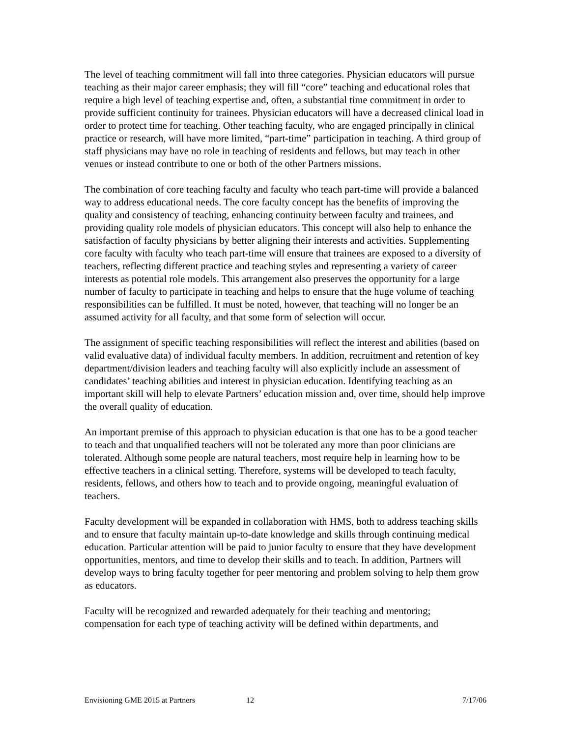The level of teaching commitment will fall into three categories. Physician educators will pursue teaching as their major career emphasis; they will fill “core” teaching and educational roles that require a high level of teaching expertise and, often, a substantial time commitment in order to provide sufficient continuity for trainees. Physician educators will have a decreased clinical load in order to protect time for teaching. Other teaching faculty, who are engaged principally in clinical practice or research, will have more limited, “part-time” participation in teaching. A third group of staff physicians may have no role in teaching of residents and fellows, but may teach in other venues or instead contribute to one or both of the other Partners missions.
The combination of core teaching faculty and faculty who teach part-time will provide a balanced way to address educational needs. The core faculty concept has the benefits of improving the quality and consistency of teaching, enhancing continuity between faculty and trainees, and providing quality role models of physician educators. This concept will also help to enhance the satisfaction of faculty physicians by better aligning their interests and activities. Supplementing core faculty with faculty who teach part-time will ensure that trainees are exposed to a diversity of teachers, reflecting different practice and teaching styles and representing a variety of career interests as potential role models. This arrangement also preserves the opportunity for a large number of faculty to participate in teaching and helps to ensure that the huge volume of teaching responsibilities can be fulfilled. It must be noted, however, that teaching will no longer be an assumed activity for all faculty, and that some form of selection will occur.
The assignment of specific teaching responsibilities will reflect the interest and abilities (based on valid evaluative data) of individual faculty members. In addition, recruitment and retention of key department/division leaders and teaching faculty will also explicitly include an assessment of candidates’ teaching abilities and interest in physician education. Identifying teaching as an important skill will help to elevate Partners’ education mission and, over time, should help improve the overall quality of education.
An important premise of this approach to physician education is that one has to be a good teacher to teach and that unqualified teachers will not be tolerated any more than poor clinicians are tolerated. Although some people are natural teachers, most require help in learning how to be effective teachers in a clinical setting. Therefore, systems will be developed to teach faculty, residents, fellows, and others how to teach and to provide ongoing, meaningful evaluation of teachers.
Faculty development will be expanded in collaboration with HMS, both to address teaching skills and to ensure that faculty maintain up-to-date knowledge and skills through continuing medical education. Particular attention will be paid to junior faculty to ensure that they have development opportunities, mentors, and time to develop their skills and to teach. In addition, Partners will develop ways to bring faculty together for peer mentoring and problem solving to help them grow as educators.
Faculty will be recognized and rewarded adequately for their teaching and mentoring; compensation for each type of teaching activity will be defined within departments, and
Envisioning GME 2015 at Partners 12 7/17/06